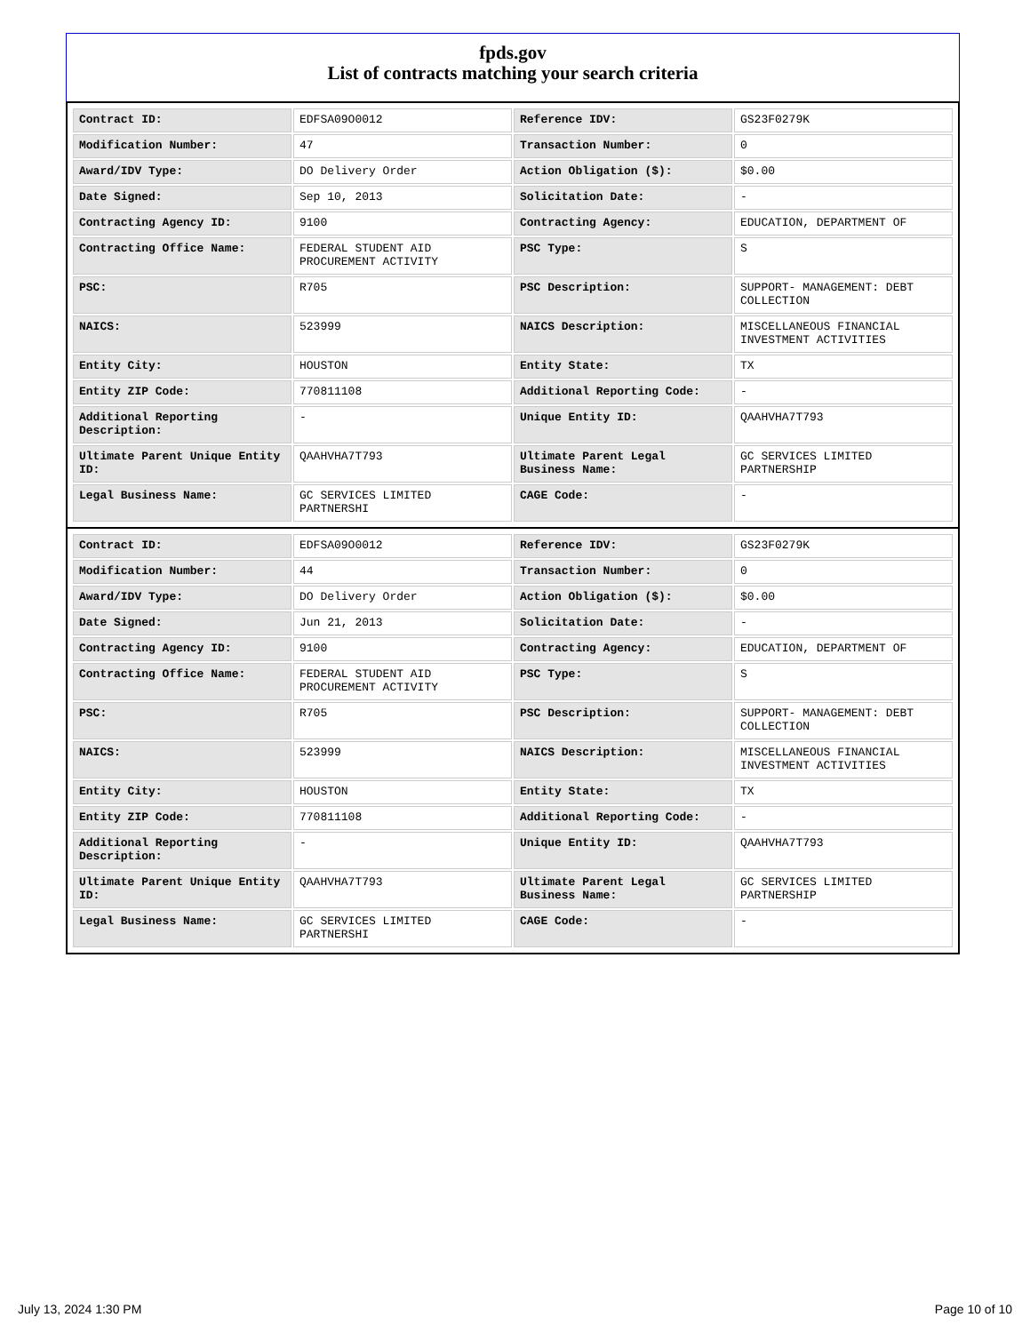fpds.gov
List of contracts matching your search criteria
| Contract ID: | EDFSA09O0012 | Reference IDV: | GS23F0279K |
| Modification Number: | 47 | Transaction Number: | 0 |
| Award/IDV Type: | DO Delivery Order | Action Obligation ($): | $0.00 |
| Date Signed: | Sep 10, 2013 | Solicitation Date: | - |
| Contracting Agency ID: | 9100 | Contracting Agency: | EDUCATION, DEPARTMENT OF |
| Contracting Office Name: | FEDERAL STUDENT AID PROCUREMENT ACTIVITY | PSC Type: | S |
| PSC: | R705 | PSC Description: | SUPPORT- MANAGEMENT: DEBT COLLECTION |
| NAICS: | 523999 | NAICS Description: | MISCELLANEOUS FINANCIAL INVESTMENT ACTIVITIES |
| Entity City: | HOUSTON | Entity State: | TX |
| Entity ZIP Code: | 770811108 | Additional Reporting Code: | - |
| Additional Reporting Description: | - | Unique Entity ID: | QAAHVHA7T793 |
| Ultimate Parent Unique Entity ID: | QAAHVHA7T793 | Ultimate Parent Legal Business Name: | GC SERVICES LIMITED PARTNERSHIP |
| Legal Business Name: | GC SERVICES LIMITED PARTNERSHI | CAGE Code: | - |
| Contract ID: | EDFSA09O0012 | Reference IDV: | GS23F0279K |
| Modification Number: | 44 | Transaction Number: | 0 |
| Award/IDV Type: | DO Delivery Order | Action Obligation ($): | $0.00 |
| Date Signed: | Jun 21, 2013 | Solicitation Date: | - |
| Contracting Agency ID: | 9100 | Contracting Agency: | EDUCATION, DEPARTMENT OF |
| Contracting Office Name: | FEDERAL STUDENT AID PROCUREMENT ACTIVITY | PSC Type: | S |
| PSC: | R705 | PSC Description: | SUPPORT- MANAGEMENT: DEBT COLLECTION |
| NAICS: | 523999 | NAICS Description: | MISCELLANEOUS FINANCIAL INVESTMENT ACTIVITIES |
| Entity City: | HOUSTON | Entity State: | TX |
| Entity ZIP Code: | 770811108 | Additional Reporting Code: | - |
| Additional Reporting Description: | - | Unique Entity ID: | QAAHVHA7T793 |
| Ultimate Parent Unique Entity ID: | QAAHVHA7T793 | Ultimate Parent Legal Business Name: | GC SERVICES LIMITED PARTNERSHIP |
| Legal Business Name: | GC SERVICES LIMITED PARTNERSHI | CAGE Code: | - |
July 13, 2024 1:30 PM Page 10 of 10